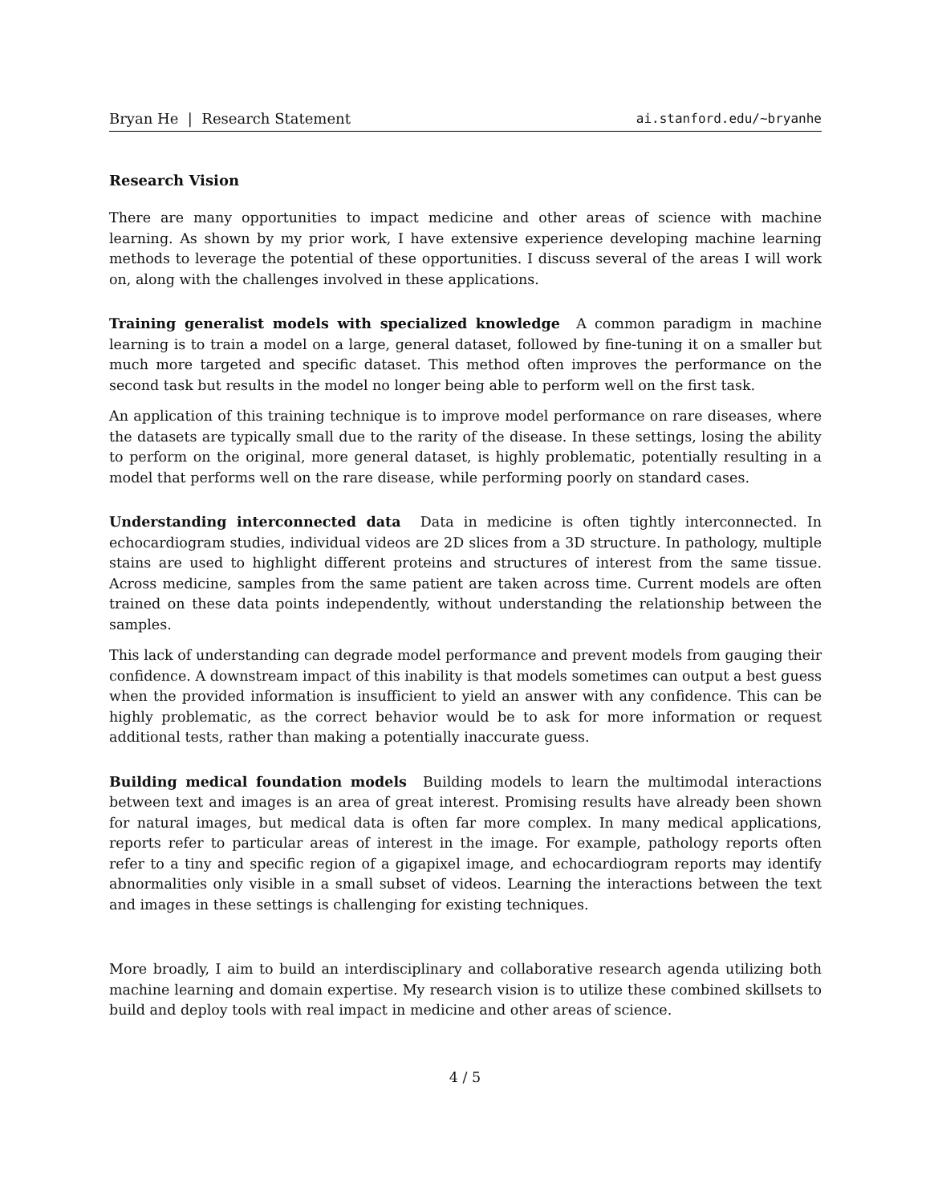Bryan He | Research Statement ai.stanford.edu/~bryanhe
Research Vision
There are many opportunities to impact medicine and other areas of science with machine learning. As shown by my prior work, I have extensive experience developing machine learning methods to leverage the potential of these opportunities. I discuss several of the areas I will work on, along with the challenges involved in these applications.
Training generalist models with specialized knowledge A common paradigm in machine learning is to train a model on a large, general dataset, followed by fine-tuning it on a smaller but much more targeted and specific dataset. This method often improves the performance on the second task but results in the model no longer being able to perform well on the first task.
An application of this training technique is to improve model performance on rare diseases, where the datasets are typically small due to the rarity of the disease. In these settings, losing the ability to perform on the original, more general dataset, is highly problematic, potentially resulting in a model that performs well on the rare disease, while performing poorly on standard cases.
Understanding interconnected data Data in medicine is often tightly interconnected. In echocardiogram studies, individual videos are 2D slices from a 3D structure. In pathology, multiple stains are used to highlight different proteins and structures of interest from the same tissue. Across medicine, samples from the same patient are taken across time. Current models are often trained on these data points independently, without understanding the relationship between the samples.
This lack of understanding can degrade model performance and prevent models from gauging their confidence. A downstream impact of this inability is that models sometimes can output a best guess when the provided information is insufficient to yield an answer with any confidence. This can be highly problematic, as the correct behavior would be to ask for more information or request additional tests, rather than making a potentially inaccurate guess.
Building medical foundation models Building models to learn the multimodal interactions between text and images is an area of great interest. Promising results have already been shown for natural images, but medical data is often far more complex. In many medical applications, reports refer to particular areas of interest in the image. For example, pathology reports often refer to a tiny and specific region of a gigapixel image, and echocardiogram reports may identify abnormalities only visible in a small subset of videos. Learning the interactions between the text and images in these settings is challenging for existing techniques.
More broadly, I aim to build an interdisciplinary and collaborative research agenda utilizing both machine learning and domain expertise. My research vision is to utilize these combined skillsets to build and deploy tools with real impact in medicine and other areas of science.
4 / 5